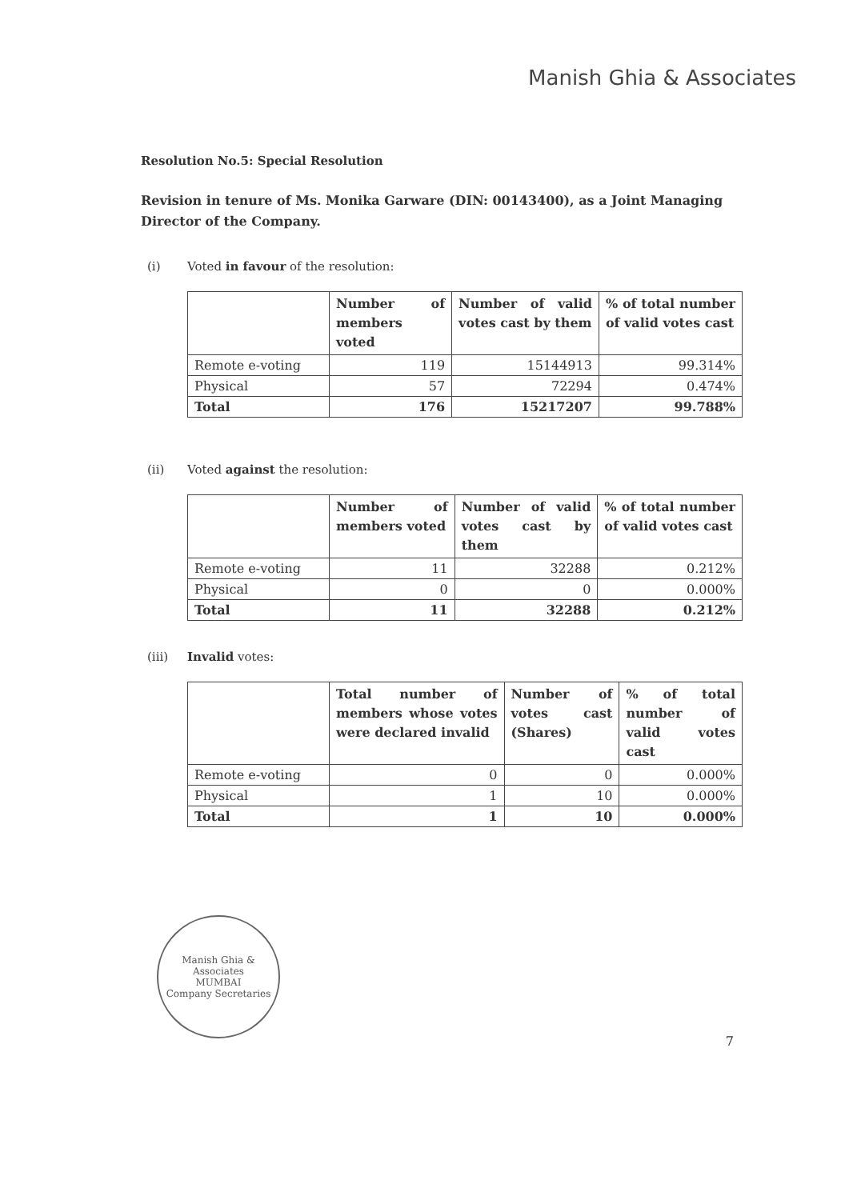Manish Ghia & Associates
Resolution No.5: Special Resolution
Revision in tenure of Ms. Monika Garware (DIN: 00143400), as a Joint Managing Director of the Company.
(i) Voted in favour of the resolution:
| | Number of members voted | Number of valid votes cast by them | % of total number of valid votes cast |
| --- | --- | --- | --- |
| Remote e-voting | 119 | 15144913 | 99.314% |
| Physical | 57 | 72294 | 0.474% |
| Total | 176 | 15217207 | 99.788% |
(ii) Voted against the resolution:
| | Number of members voted | Number of valid votes cast by them | % of total number of valid votes cast |
| --- | --- | --- | --- |
| Remote e-voting | 11 | 32288 | 0.212% |
| Physical | 0 | 0 | 0.000% |
| Total | 11 | 32288 | 0.212% |
(iii) Invalid votes:
| | Total number of members whose votes were declared invalid | Number of votes cast (Shares) | % of total number of valid votes cast |
| --- | --- | --- | --- |
| Remote e-voting | 0 | 0 | 0.000% |
| Physical | 1 | 10 | 0.000% |
| Total | 1 | 10 | 0.000% |
Manish Ghia & Associates
MUMBAI
Company Secretaries
7